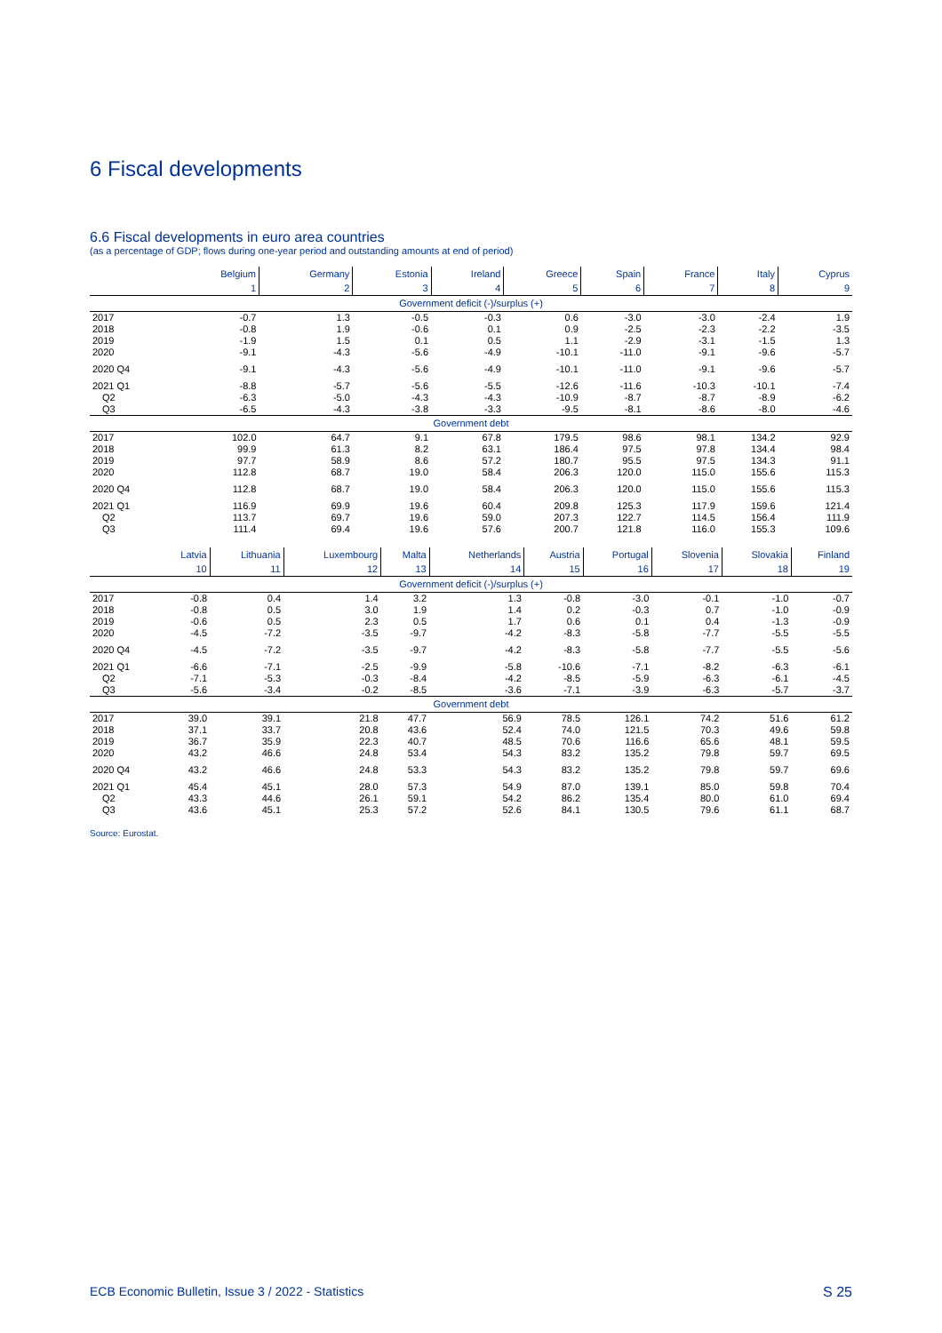6 Fiscal developments
6.6 Fiscal developments in euro area countries
(as a percentage of GDP; flows during one-year period and outstanding amounts at end of period)
| | Belgium | Germany | Estonia | Ireland | Greece | Spain | France | Italy | Cyprus |
| --- | --- | --- | --- | --- | --- | --- | --- | --- | --- |
| | 1 | 2 | 3 | 4 | 5 | 6 | 7 | 8 | 9 |
| Government deficit (-)/surplus (+) | | | | | | | | | |
| 2017 | -0.7 | 1.3 | -0.5 | -0.3 | 0.6 | -3.0 | -3.0 | -2.4 | 1.9 |
| 2018 | -0.8 | 1.9 | -0.6 | 0.1 | 0.9 | -2.5 | -2.3 | -2.2 | -3.5 |
| 2019 | -1.9 | 1.5 | 0.1 | 0.5 | 1.1 | -2.9 | -3.1 | -1.5 | 1.3 |
| 2020 | -9.1 | -4.3 | -5.6 | -4.9 | -10.1 | -11.0 | -9.1 | -9.6 | -5.7 |
| 2020 Q4 | -9.1 | -4.3 | -5.6 | -4.9 | -10.1 | -11.0 | -9.1 | -9.6 | -5.7 |
| 2021 Q1 | -8.8 | -5.7 | -5.6 | -5.5 | -12.6 | -11.6 | -10.3 | -10.1 | -7.4 |
| Q2 | -6.3 | -5.0 | -4.3 | -4.3 | -10.9 | -8.7 | -8.7 | -8.9 | -6.2 |
| Q3 | -6.5 | -4.3 | -3.8 | -3.3 | -9.5 | -8.1 | -8.6 | -8.0 | -4.6 |
| Government debt | | | | | | | | | |
| 2017 | 102.0 | 64.7 | 9.1 | 67.8 | 179.5 | 98.6 | 98.1 | 134.2 | 92.9 |
| 2018 | 99.9 | 61.3 | 8.2 | 63.1 | 186.4 | 97.5 | 97.8 | 134.4 | 98.4 |
| 2019 | 97.7 | 58.9 | 8.6 | 57.2 | 180.7 | 95.5 | 97.5 | 134.3 | 91.1 |
| 2020 | 112.8 | 68.7 | 19.0 | 58.4 | 206.3 | 120.0 | 115.0 | 155.6 | 115.3 |
| 2020 Q4 | 112.8 | 68.7 | 19.0 | 58.4 | 206.3 | 120.0 | 115.0 | 155.6 | 115.3 |
| 2021 Q1 | 116.9 | 69.9 | 19.6 | 60.4 | 209.8 | 125.3 | 117.9 | 159.6 | 121.4 |
| Q2 | 113.7 | 69.7 | 19.6 | 59.0 | 207.3 | 122.7 | 114.5 | 156.4 | 111.9 |
| Q3 | 111.4 | 69.4 | 19.6 | 57.6 | 200.7 | 121.8 | 116.0 | 155.3 | 109.6 |
| | Latvia | Lithuania | Luxembourg | Malta | Netherlands | Austria | Portugal | Slovenia | Slovakia | Finland |
| --- | --- | --- | --- | --- | --- | --- | --- | --- | --- | --- |
| | 10 | 11 | 12 | 13 | 14 | 15 | 16 | 17 | 18 | 19 |
| Government deficit (-)/surplus (+) | | | | | | | | | | |
| 2017 | -0.8 | 0.4 | 1.4 | 3.2 | 1.3 | -0.8 | -3.0 | -0.1 | -1.0 | -0.7 |
| 2018 | -0.8 | 0.5 | 3.0 | 1.9 | 1.4 | 0.2 | -0.3 | 0.7 | -1.0 | -0.9 |
| 2019 | -0.6 | 0.5 | 2.3 | 0.5 | 1.7 | 0.6 | 0.1 | 0.4 | -1.3 | -0.9 |
| 2020 | -4.5 | -7.2 | -3.5 | -9.7 | -4.2 | -8.3 | -5.8 | -7.7 | -5.5 | -5.5 |
| 2020 Q4 | -4.5 | -7.2 | -3.5 | -9.7 | -4.2 | -8.3 | -5.8 | -7.7 | -5.5 | -5.6 |
| 2021 Q1 | -6.6 | -7.1 | -2.5 | -9.9 | -5.8 | -10.6 | -7.1 | -8.2 | -6.3 | -6.1 |
| Q2 | -7.1 | -5.3 | -0.3 | -8.4 | -4.2 | -8.5 | -5.9 | -6.3 | -6.1 | -4.5 |
| Q3 | -5.6 | -3.4 | -0.2 | -8.5 | -3.6 | -7.1 | -3.9 | -6.3 | -5.7 | -3.7 |
| Government debt | | | | | | | | | | |
| 2017 | 39.0 | 39.1 | 21.8 | 47.7 | 56.9 | 78.5 | 126.1 | 74.2 | 51.6 | 61.2 |
| 2018 | 37.1 | 33.7 | 20.8 | 43.6 | 52.4 | 74.0 | 121.5 | 70.3 | 49.6 | 59.8 |
| 2019 | 36.7 | 35.9 | 22.3 | 40.7 | 48.5 | 70.6 | 116.6 | 65.6 | 48.1 | 59.5 |
| 2020 | 43.2 | 46.6 | 24.8 | 53.4 | 54.3 | 83.2 | 135.2 | 79.8 | 59.7 | 69.5 |
| 2020 Q4 | 43.2 | 46.6 | 24.8 | 53.3 | 54.3 | 83.2 | 135.2 | 79.8 | 59.7 | 69.6 |
| 2021 Q1 | 45.4 | 45.1 | 28.0 | 57.3 | 54.9 | 87.0 | 139.1 | 85.0 | 59.8 | 70.4 |
| Q2 | 43.3 | 44.6 | 26.1 | 59.1 | 54.2 | 86.2 | 135.4 | 80.0 | 61.0 | 69.4 |
| Q3 | 43.6 | 45.1 | 25.3 | 57.2 | 52.6 | 84.1 | 130.5 | 79.6 | 61.1 | 68.7 |
Source: Eurostat.
ECB Economic Bulletin, Issue 3 / 2022 - Statistics S 25